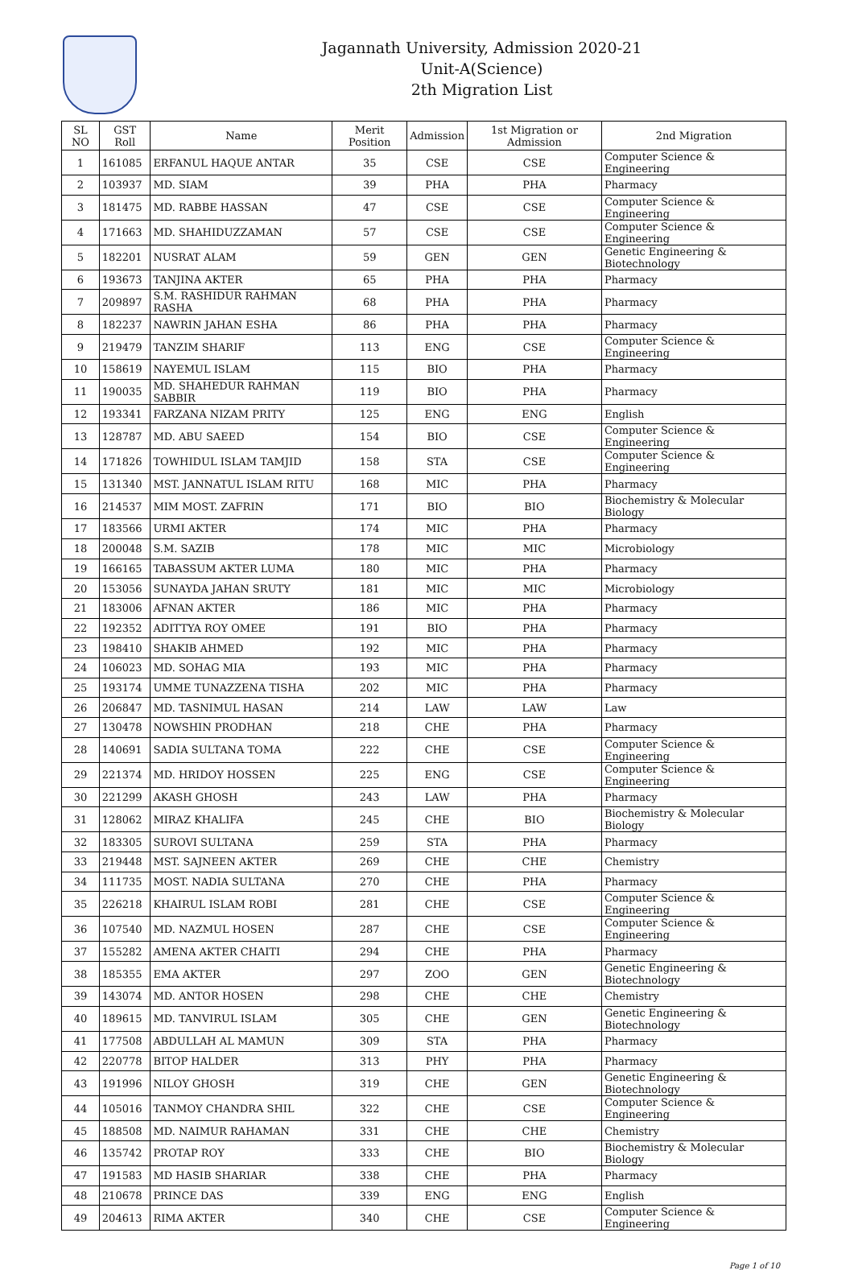Jagannath University, Admission 2020-21
Unit-A(Science)
2th Migration List
| SL NO | GST Roll | Name | Merit Position | Admission | 1st Migration or Admission | 2nd Migration |
| --- | --- | --- | --- | --- | --- | --- |
| 1 | 161085 | ERFANUL HAQUE ANTAR | 35 | CSE | CSE | Computer Science & Engineering |
| 2 | 103937 | MD. SIAM | 39 | PHA | PHA | Pharmacy |
| 3 | 181475 | MD. RABBE HASSAN | 47 | CSE | CSE | Computer Science & Engineering |
| 4 | 171663 | MD. SHAHIDUZZAMAN | 57 | CSE | CSE | Computer Science & Engineering |
| 5 | 182201 | NUSRAT ALAM | 59 | GEN | GEN | Genetic Engineering & Biotechnology |
| 6 | 193673 | TANJINA AKTER | 65 | PHA | PHA | Pharmacy |
| 7 | 209897 | S.M. RASHIDUR RAHMAN RASHA | 68 | PHA | PHA | Pharmacy |
| 8 | 182237 | NAWRIN JAHAN ESHA | 86 | PHA | PHA | Pharmacy |
| 9 | 219479 | TANZIM SHARIF | 113 | ENG | CSE | Computer Science & Engineering |
| 10 | 158619 | NAYEMUL ISLAM | 115 | BIO | PHA | Pharmacy |
| 11 | 190035 | MD. SHAHEDUR RAHMAN SABBIR | 119 | BIO | PHA | Pharmacy |
| 12 | 193341 | FARZANA NIZAM PRITY | 125 | ENG | ENG | English |
| 13 | 128787 | MD. ABU SAEED | 154 | BIO | CSE | Computer Science & Engineering |
| 14 | 171826 | TOWHIDUL ISLAM TAMJID | 158 | STA | CSE | Computer Science & Engineering |
| 15 | 131340 | MST. JANNATUL ISLAM RITU | 168 | MIC | PHA | Pharmacy |
| 16 | 214537 | MIM MOST. ZAFRIN | 171 | BIO | BIO | Biochemistry & Molecular Biology |
| 17 | 183566 | URMI AKTER | 174 | MIC | PHA | Pharmacy |
| 18 | 200048 | S.M. SAZIB | 178 | MIC | MIC | Microbiology |
| 19 | 166165 | TABASSUM AKTER LUMA | 180 | MIC | PHA | Pharmacy |
| 20 | 153056 | SUNAYDA JAHAN SRUTY | 181 | MIC | MIC | Microbiology |
| 21 | 183006 | AFNAN AKTER | 186 | MIC | PHA | Pharmacy |
| 22 | 192352 | ADITTYA ROY OMEE | 191 | BIO | PHA | Pharmacy |
| 23 | 198410 | SHAKIB AHMED | 192 | MIC | PHA | Pharmacy |
| 24 | 106023 | MD. SOHAG MIA | 193 | MIC | PHA | Pharmacy |
| 25 | 193174 | UMME TUNAZZENA TISHA | 202 | MIC | PHA | Pharmacy |
| 26 | 206847 | MD. TASNIMUL HASAN | 214 | LAW | LAW | Law |
| 27 | 130478 | NOWSHIN PRODHAN | 218 | CHE | PHA | Pharmacy |
| 28 | 140691 | SADIA SULTANA TOMA | 222 | CHE | CSE | Computer Science & Engineering |
| 29 | 221374 | MD. HRIDOY HOSSEN | 225 | ENG | CSE | Computer Science & Engineering |
| 30 | 221299 | AKASH GHOSH | 243 | LAW | PHA | Pharmacy |
| 31 | 128062 | MIRAZ KHALIFA | 245 | CHE | BIO | Biochemistry & Molecular Biology |
| 32 | 183305 | SUROVI SULTANA | 259 | STA | PHA | Pharmacy |
| 33 | 219448 | MST. SAJNEEN AKTER | 269 | CHE | CHE | Chemistry |
| 34 | 111735 | MOST. NADIA SULTANA | 270 | CHE | PHA | Pharmacy |
| 35 | 226218 | KHAIRUL ISLAM ROBI | 281 | CHE | CSE | Computer Science & Engineering |
| 36 | 107540 | MD. NAZMUL HOSEN | 287 | CHE | CSE | Computer Science & Engineering |
| 37 | 155282 | AMENA AKTER CHAITI | 294 | CHE | PHA | Pharmacy |
| 38 | 185355 | EMA AKTER | 297 | ZOO | GEN | Genetic Engineering & Biotechnology |
| 39 | 143074 | MD. ANTOR HOSEN | 298 | CHE | CHE | Chemistry |
| 40 | 189615 | MD. TANVIRUL ISLAM | 305 | CHE | GEN | Genetic Engineering & Biotechnology |
| 41 | 177508 | ABDULLAH AL MAMUN | 309 | STA | PHA | Pharmacy |
| 42 | 220778 | BITOP HALDER | 313 | PHY | PHA | Pharmacy |
| 43 | 191996 | NILOY GHOSH | 319 | CHE | GEN | Genetic Engineering & Biotechnology |
| 44 | 105016 | TANMOY CHANDRA SHIL | 322 | CHE | CSE | Computer Science & Engineering |
| 45 | 188508 | MD. NAIMUR RAHAMAN | 331 | CHE | CHE | Chemistry |
| 46 | 135742 | PROTAP ROY | 333 | CHE | BIO | Biochemistry & Molecular Biology |
| 47 | 191583 | MD HASIB SHARIAR | 338 | CHE | PHA | Pharmacy |
| 48 | 210678 | PRINCE DAS | 339 | ENG | ENG | English |
| 49 | 204613 | RIMA AKTER | 340 | CHE | CSE | Computer Science & Engineering |
Page 1 of 10